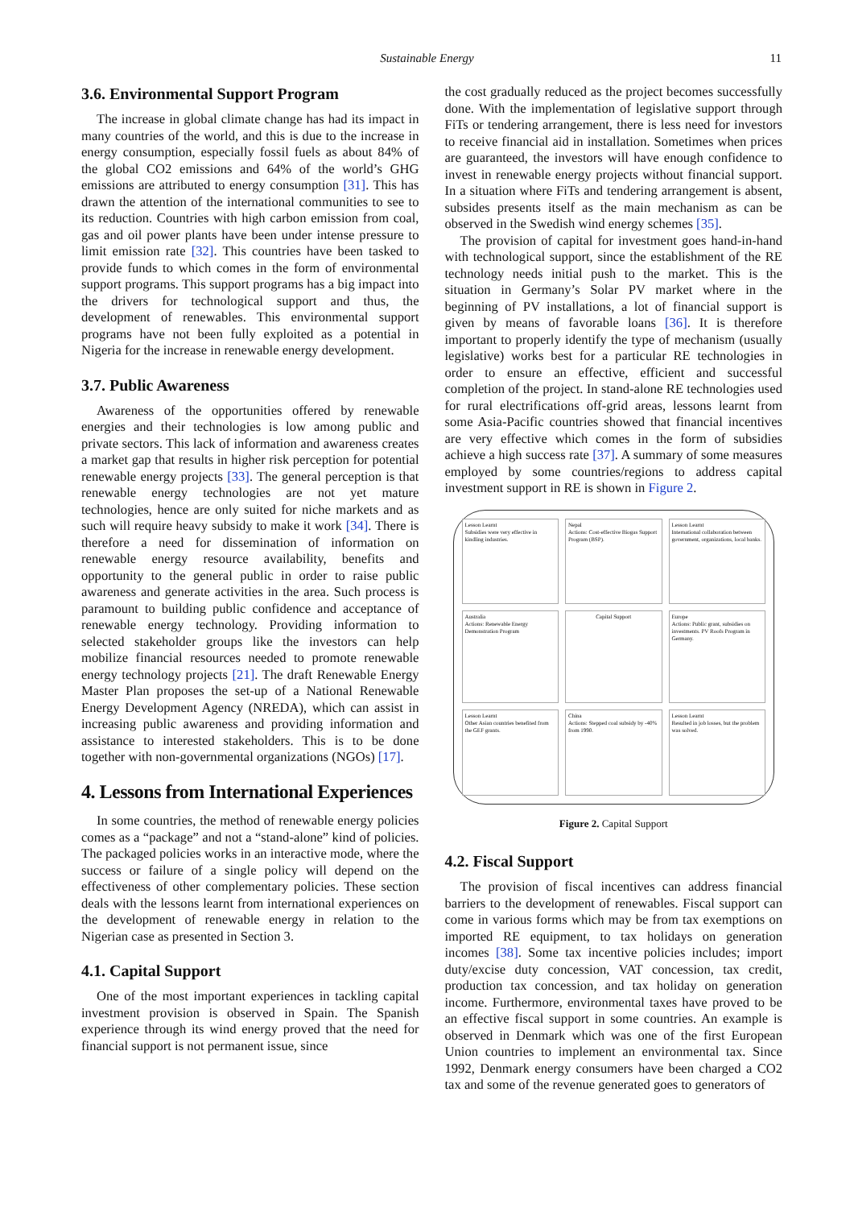Sustainable Energy 11
3.6. Environmental Support Program
The increase in global climate change has had its impact in many countries of the world, and this is due to the increase in energy consumption, especially fossil fuels as about 84% of the global CO2 emissions and 64% of the world’s GHG emissions are attributed to energy consumption [31]. This has drawn the attention of the international communities to see to its reduction. Countries with high carbon emission from coal, gas and oil power plants have been under intense pressure to limit emission rate [32]. This countries have been tasked to provide funds to which comes in the form of environmental support programs. This support programs has a big impact into the drivers for technological support and thus, the development of renewables. This environmental support programs have not been fully exploited as a potential in Nigeria for the increase in renewable energy development.
3.7. Public Awareness
Awareness of the opportunities offered by renewable energies and their technologies is low among public and private sectors. This lack of information and awareness creates a market gap that results in higher risk perception for potential renewable energy projects [33]. The general perception is that renewable energy technologies are not yet mature technologies, hence are only suited for niche markets and as such will require heavy subsidy to make it work [34]. There is therefore a need for dissemination of information on renewable energy resource availability, benefits and opportunity to the general public in order to raise public awareness and generate activities in the area. Such process is paramount to building public confidence and acceptance of renewable energy technology. Providing information to selected stakeholder groups like the investors can help mobilize financial resources needed to promote renewable energy technology projects [21]. The draft Renewable Energy Master Plan proposes the set-up of a National Renewable Energy Development Agency (NREDA), which can assist in increasing public awareness and providing information and assistance to interested stakeholders. This is to be done together with non-governmental organizations (NGOs) [17].
4. Lessons from International Experiences
In some countries, the method of renewable energy policies comes as a “package” and not a “stand-alone” kind of policies. The packaged policies works in an interactive mode, where the success or failure of a single policy will depend on the effectiveness of other complementary policies. These section deals with the lessons learnt from international experiences on the development of renewable energy in relation to the Nigerian case as presented in Section 3.
4.1. Capital Support
One of the most important experiences in tackling capital investment provision is observed in Spain. The Spanish experience through its wind energy proved that the need for financial support is not permanent issue, since
the cost gradually reduced as the project becomes successfully done. With the implementation of legislative support through FiTs or tendering arrangement, there is less need for investors to receive financial aid in installation. Sometimes when prices are guaranteed, the investors will have enough confidence to invest in renewable energy projects without financial support. In a situation where FiTs and tendering arrangement is absent, subsides presents itself as the main mechanism as can be observed in the Swedish wind energy schemes [35].
The provision of capital for investment goes hand-in-hand with technological support, since the establishment of the RE technology needs initial push to the market. This is the situation in Germany’s Solar PV market where in the beginning of PV installations, a lot of financial support is given by means of favorable loans [36]. It is therefore important to properly identify the type of mechanism (usually legislative) works best for a particular RE technologies in order to ensure an effective, efficient and successful completion of the project. In stand-alone RE technologies used for rural electrifications off-grid areas, lessons learnt from some Asia-Pacific countries showed that financial incentives are very effective which comes in the form of subsidies achieve a high success rate [37]. A summary of some measures employed by some countries/regions to address capital investment support in RE is shown in Figure 2.
Lesson Learnt
Subsidies were very effective in kindling industries.
Nepal
Actions: Cost-effective Biogas Support Program (BSP).
Lesson Learnt
International collaboration between government, organizations, local banks.
Australia
Actions: Renewable Energy Demonstration Program
Capital Support
Europe
Actions: Public grant, subsidies on investments. PV Roofs Program in Germany.
Lesson Learnt
Other Asian countries benefited from the GEF grants.
China
Actions: Stepped coal subsidy by -40% from 1990.
Lesson Learnt
Resulted in job losses, but the problem was solved.
Figure 2. Capital Support
4.2. Fiscal Support
The provision of fiscal incentives can address financial barriers to the development of renewables. Fiscal support can come in various forms which may be from tax exemptions on imported RE equipment, to tax holidays on generation incomes [38]. Some tax incentive policies includes; import duty/excise duty concession, VAT concession, tax credit, production tax concession, and tax holiday on generation income. Furthermore, environmental taxes have proved to be an effective fiscal support in some countries. An example is observed in Denmark which was one of the first European Union countries to implement an environmental tax. Since 1992, Denmark energy consumers have been charged a CO2 tax and some of the revenue generated goes to generators of